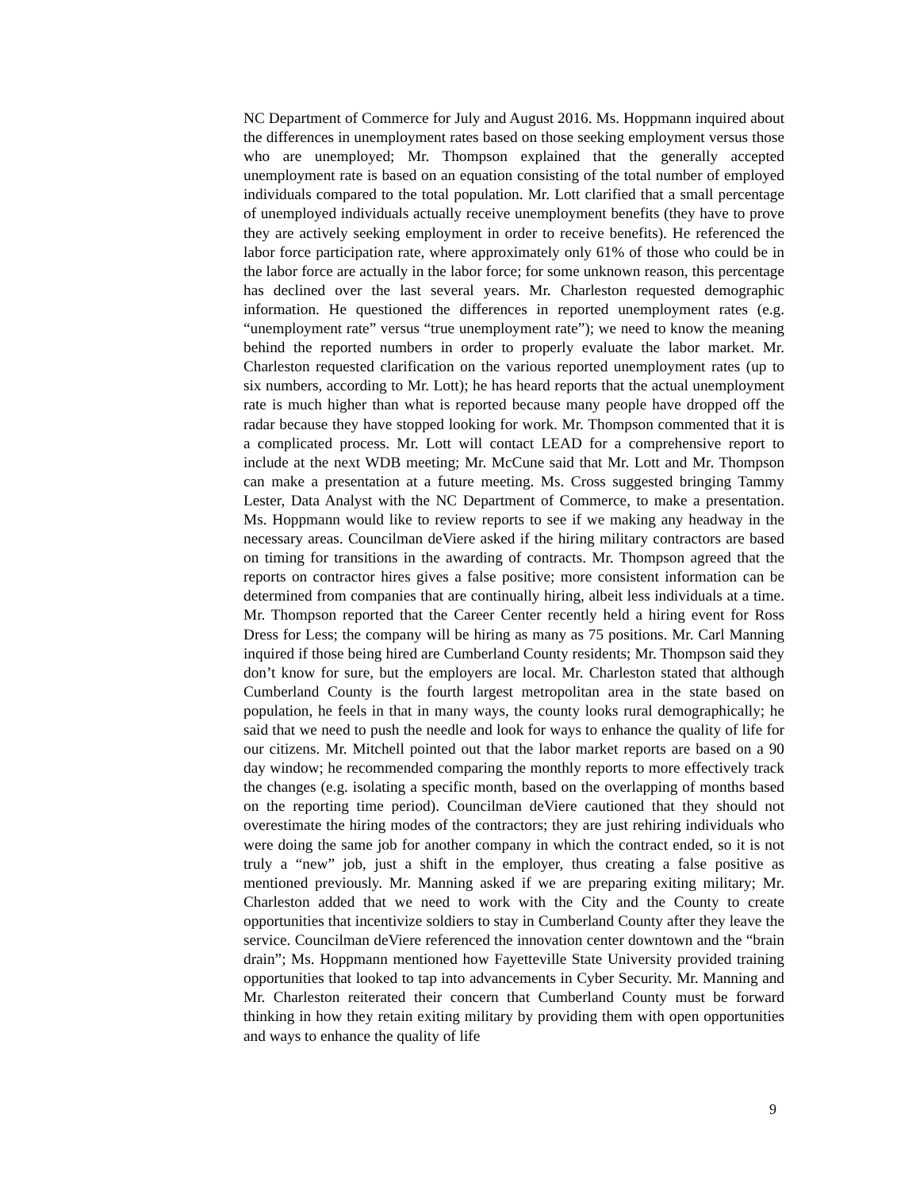NC Department of Commerce for July and August 2016. Ms. Hoppmann inquired about the differences in unemployment rates based on those seeking employment versus those who are unemployed; Mr. Thompson explained that the generally accepted unemployment rate is based on an equation consisting of the total number of employed individuals compared to the total population. Mr. Lott clarified that a small percentage of unemployed individuals actually receive unemployment benefits (they have to prove they are actively seeking employment in order to receive benefits). He referenced the labor force participation rate, where approximately only 61% of those who could be in the labor force are actually in the labor force; for some unknown reason, this percentage has declined over the last several years. Mr. Charleston requested demographic information. He questioned the differences in reported unemployment rates (e.g. “unemployment rate” versus “true unemployment rate”); we need to know the meaning behind the reported numbers in order to properly evaluate the labor market. Mr. Charleston requested clarification on the various reported unemployment rates (up to six numbers, according to Mr. Lott); he has heard reports that the actual unemployment rate is much higher than what is reported because many people have dropped off the radar because they have stopped looking for work. Mr. Thompson commented that it is a complicated process. Mr. Lott will contact LEAD for a comprehensive report to include at the next WDB meeting; Mr. McCune said that Mr. Lott and Mr. Thompson can make a presentation at a future meeting. Ms. Cross suggested bringing Tammy Lester, Data Analyst with the NC Department of Commerce, to make a presentation. Ms. Hoppmann would like to review reports to see if we making any headway in the necessary areas. Councilman deViere asked if the hiring military contractors are based on timing for transitions in the awarding of contracts. Mr. Thompson agreed that the reports on contractor hires gives a false positive; more consistent information can be determined from companies that are continually hiring, albeit less individuals at a time. Mr. Thompson reported that the Career Center recently held a hiring event for Ross Dress for Less; the company will be hiring as many as 75 positions. Mr. Carl Manning inquired if those being hired are Cumberland County residents; Mr. Thompson said they don’t know for sure, but the employers are local. Mr. Charleston stated that although Cumberland County is the fourth largest metropolitan area in the state based on population, he feels in that in many ways, the county looks rural demographically; he said that we need to push the needle and look for ways to enhance the quality of life for our citizens. Mr. Mitchell pointed out that the labor market reports are based on a 90 day window; he recommended comparing the monthly reports to more effectively track the changes (e.g. isolating a specific month, based on the overlapping of months based on the reporting time period). Councilman deViere cautioned that they should not overestimate the hiring modes of the contractors; they are just rehiring individuals who were doing the same job for another company in which the contract ended, so it is not truly a “new” job, just a shift in the employer, thus creating a false positive as mentioned previously. Mr. Manning asked if we are preparing exiting military; Mr. Charleston added that we need to work with the City and the County to create opportunities that incentivize soldiers to stay in Cumberland County after they leave the service. Councilman deViere referenced the innovation center downtown and the “brain drain”; Ms. Hoppmann mentioned how Fayetteville State University provided training opportunities that looked to tap into advancements in Cyber Security. Mr. Manning and Mr. Charleston reiterated their concern that Cumberland County must be forward thinking in how they retain exiting military by providing them with open opportunities and ways to enhance the quality of life
9